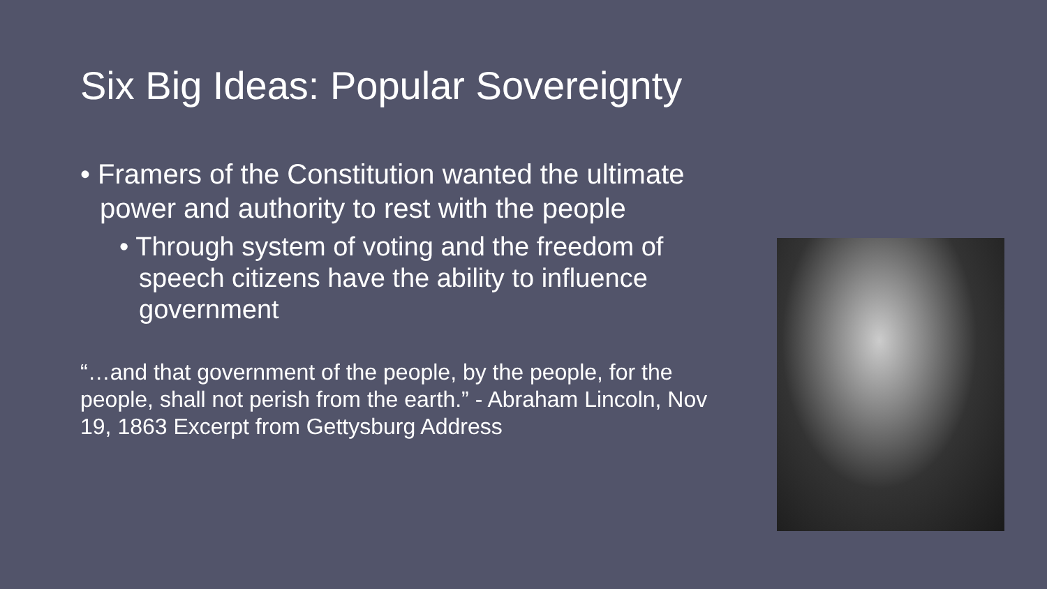Six Big Ideas: Popular Sovereignty
• Framers of the Constitution wanted the ultimate power and authority to rest with the people
• Through system of voting and the freedom of speech citizens have the ability to influence government
“…and that government of the people, by the people, for the people, shall not perish from the earth.” - Abraham Lincoln, Nov 19, 1863 Excerpt from Gettysburg Address